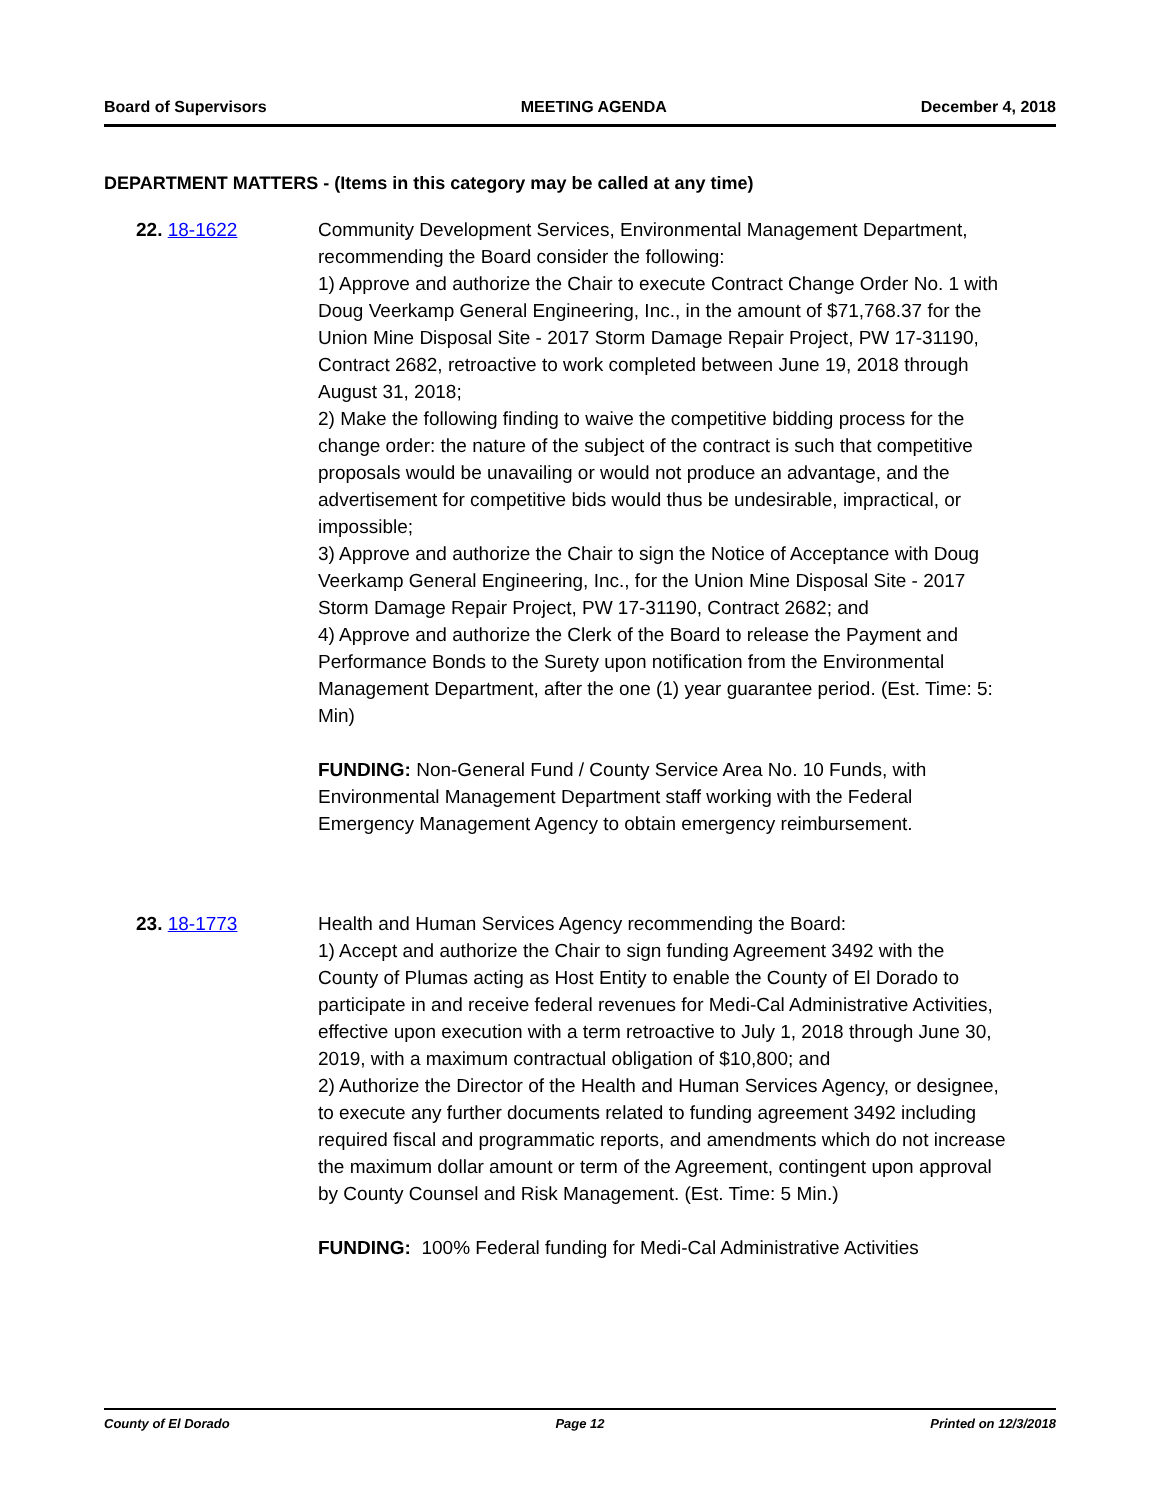Board of Supervisors MEETING AGENDA December 4, 2018
DEPARTMENT MATTERS - (Items in this category may be called at any time)
22. 18-1622 Community Development Services, Environmental Management Department, recommending the Board consider the following:
1) Approve and authorize the Chair to execute Contract Change Order No. 1 with Doug Veerkamp General Engineering, Inc., in the amount of $71,768.37 for the Union Mine Disposal Site - 2017 Storm Damage Repair Project, PW 17-31190, Contract 2682, retroactive to work completed between June 19, 2018 through August 31, 2018;
2) Make the following finding to waive the competitive bidding process for the change order: the nature of the subject of the contract is such that competitive proposals would be unavailing or would not produce an advantage, and the advertisement for competitive bids would thus be undesirable, impractical, or impossible;
3) Approve and authorize the Chair to sign the Notice of Acceptance with Doug Veerkamp General Engineering, Inc., for the Union Mine Disposal Site - 2017 Storm Damage Repair Project, PW 17-31190, Contract 2682; and
4) Approve and authorize the Clerk of the Board to release the Payment and Performance Bonds to the Surety upon notification from the Environmental Management Department, after the one (1) year guarantee period. (Est. Time: 5: Min)
FUNDING: Non-General Fund / County Service Area No. 10 Funds, with Environmental Management Department staff working with the Federal Emergency Management Agency to obtain emergency reimbursement.
23. 18-1773 Health and Human Services Agency recommending the Board:
1) Accept and authorize the Chair to sign funding Agreement 3492 with the County of Plumas acting as Host Entity to enable the County of El Dorado to participate in and receive federal revenues for Medi-Cal Administrative Activities, effective upon execution with a term retroactive to July 1, 2018 through June 30, 2019, with a maximum contractual obligation of $10,800; and
2) Authorize the Director of the Health and Human Services Agency, or designee, to execute any further documents related to funding agreement 3492 including required fiscal and programmatic reports, and amendments which do not increase the maximum dollar amount or term of the Agreement, contingent upon approval by County Counsel and Risk Management. (Est. Time: 5 Min.)
FUNDING: 100% Federal funding for Medi-Cal Administrative Activities
County of El Dorado Page 12 Printed on 12/3/2018